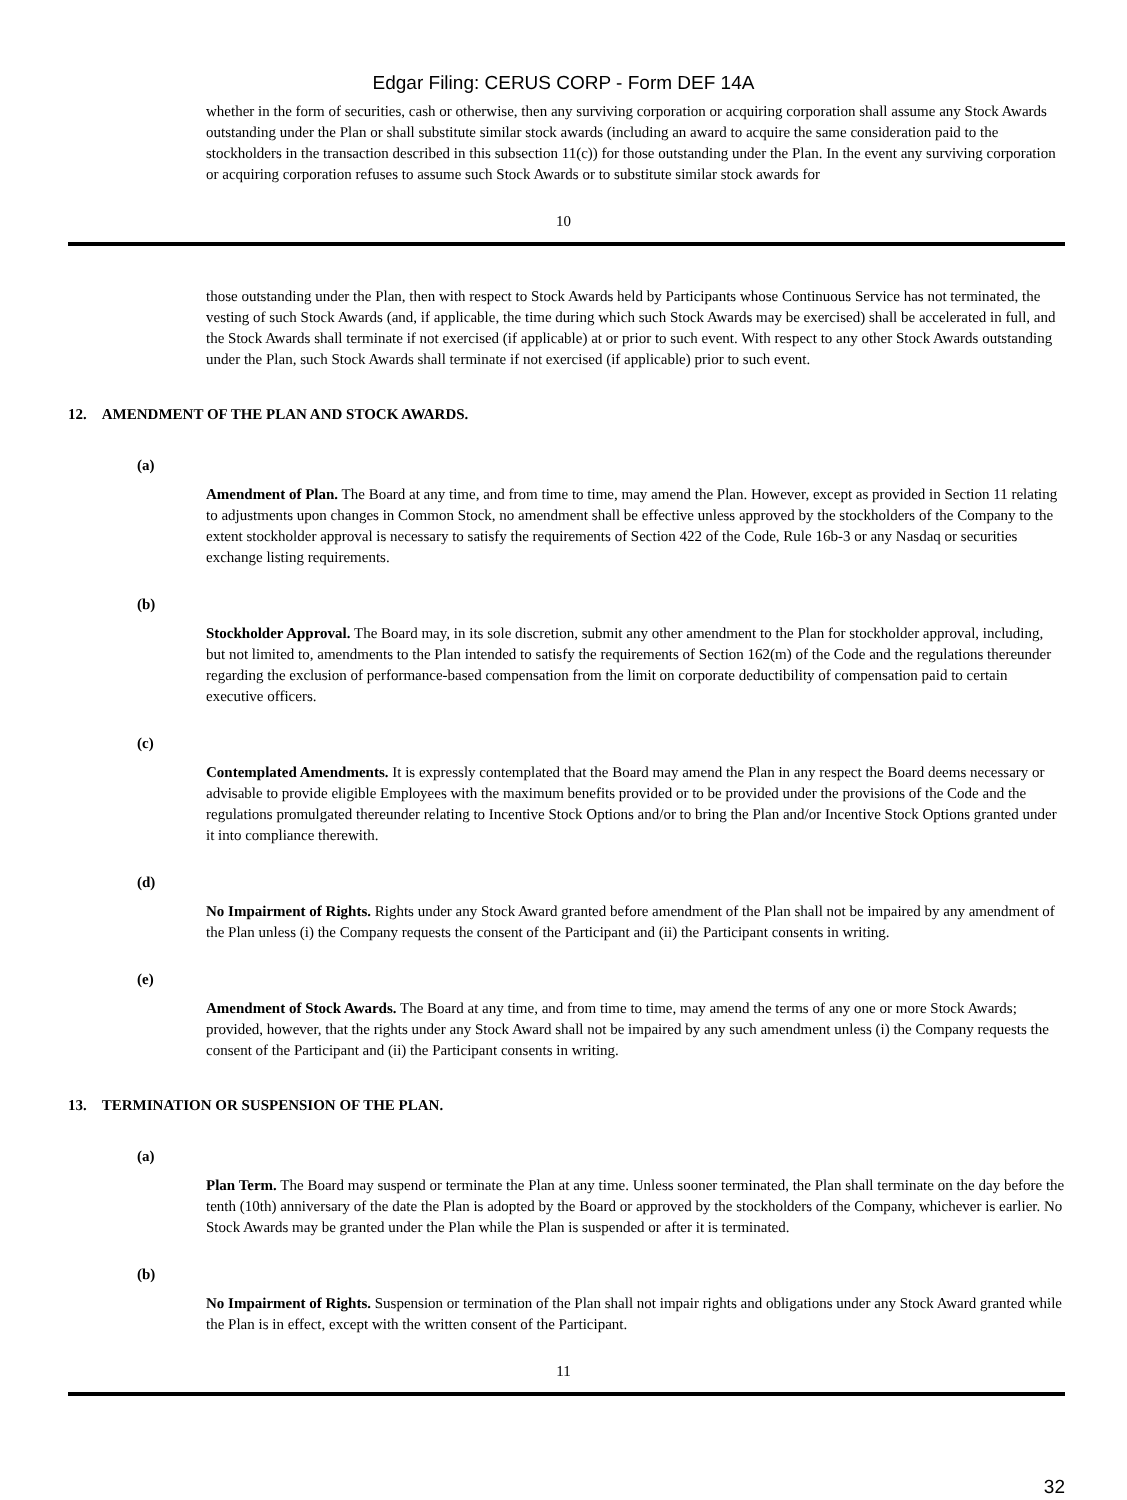Edgar Filing: CERUS CORP - Form DEF 14A
whether in the form of securities, cash or otherwise, then any surviving corporation or acquiring corporation shall assume any Stock Awards outstanding under the Plan or shall substitute similar stock awards (including an award to acquire the same consideration paid to the stockholders in the transaction described in this subsection 11(c)) for those outstanding under the Plan. In the event any surviving corporation or acquiring corporation refuses to assume such Stock Awards or to substitute similar stock awards for
10
those outstanding under the Plan, then with respect to Stock Awards held by Participants whose Continuous Service has not terminated, the vesting of such Stock Awards (and, if applicable, the time during which such Stock Awards may be exercised) shall be accelerated in full, and the Stock Awards shall terminate if not exercised (if applicable) at or prior to such event. With respect to any other Stock Awards outstanding under the Plan, such Stock Awards shall terminate if not exercised (if applicable) prior to such event.
12. AMENDMENT OF THE PLAN AND STOCK AWARDS.
(a)
Amendment of Plan. The Board at any time, and from time to time, may amend the Plan. However, except as provided in Section 11 relating to adjustments upon changes in Common Stock, no amendment shall be effective unless approved by the stockholders of the Company to the extent stockholder approval is necessary to satisfy the requirements of Section 422 of the Code, Rule 16b-3 or any Nasdaq or securities exchange listing requirements.
(b)
Stockholder Approval. The Board may, in its sole discretion, submit any other amendment to the Plan for stockholder approval, including, but not limited to, amendments to the Plan intended to satisfy the requirements of Section 162(m) of the Code and the regulations thereunder regarding the exclusion of performance-based compensation from the limit on corporate deductibility of compensation paid to certain executive officers.
(c)
Contemplated Amendments. It is expressly contemplated that the Board may amend the Plan in any respect the Board deems necessary or advisable to provide eligible Employees with the maximum benefits provided or to be provided under the provisions of the Code and the regulations promulgated thereunder relating to Incentive Stock Options and/or to bring the Plan and/or Incentive Stock Options granted under it into compliance therewith.
(d)
No Impairment of Rights. Rights under any Stock Award granted before amendment of the Plan shall not be impaired by any amendment of the Plan unless (i) the Company requests the consent of the Participant and (ii) the Participant consents in writing.
(e)
Amendment of Stock Awards. The Board at any time, and from time to time, may amend the terms of any one or more Stock Awards; provided, however, that the rights under any Stock Award shall not be impaired by any such amendment unless (i) the Company requests the consent of the Participant and (ii) the Participant consents in writing.
13. TERMINATION OR SUSPENSION OF THE PLAN.
(a)
Plan Term. The Board may suspend or terminate the Plan at any time. Unless sooner terminated, the Plan shall terminate on the day before the tenth (10th) anniversary of the date the Plan is adopted by the Board or approved by the stockholders of the Company, whichever is earlier. No Stock Awards may be granted under the Plan while the Plan is suspended or after it is terminated.
(b)
No Impairment of Rights. Suspension or termination of the Plan shall not impair rights and obligations under any Stock Award granted while the Plan is in effect, except with the written consent of the Participant.
11
32